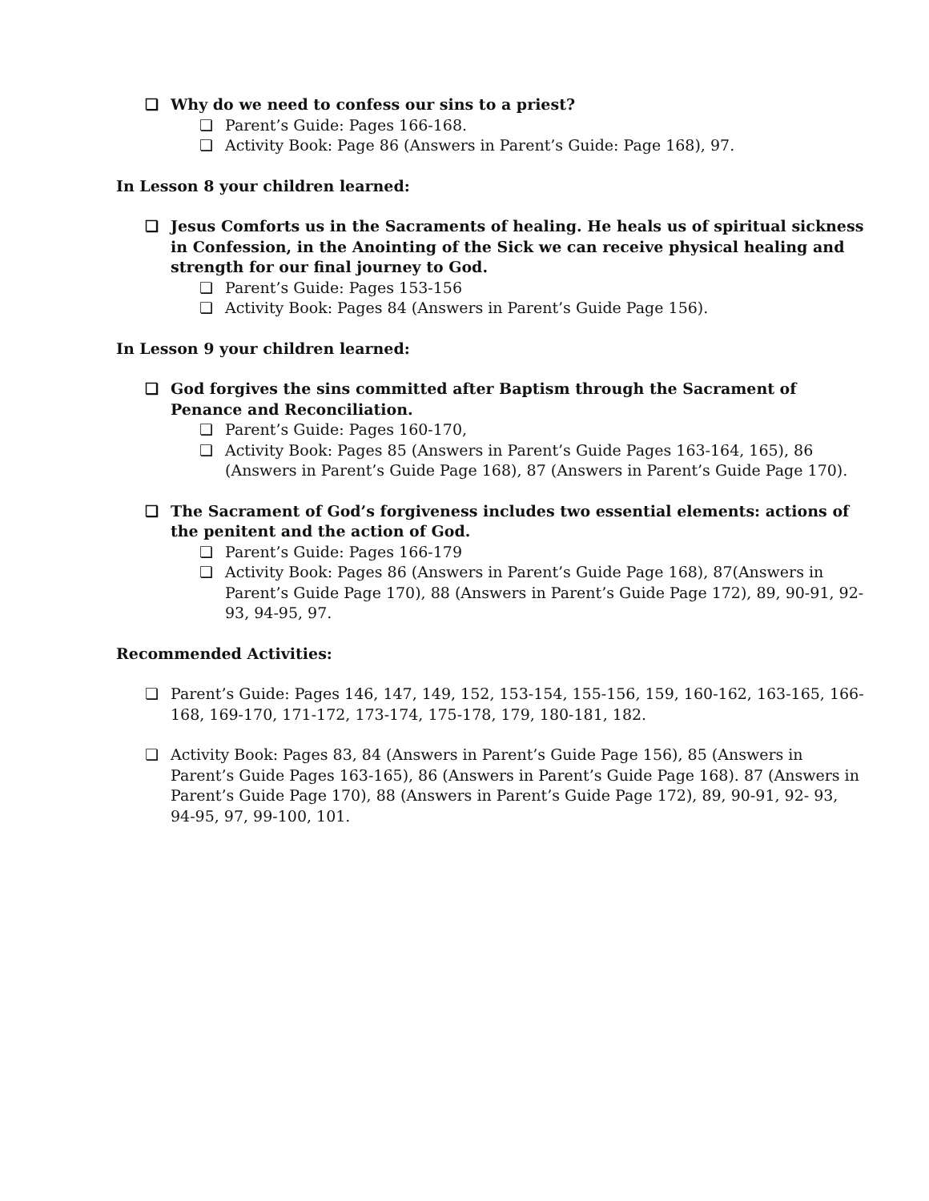❏ Why do we need to confess our sins to a priest?
❏ Parent’s Guide: Pages 166-168.
❏ Activity Book: Page 86 (Answers in Parent’s Guide: Page 168), 97.
In Lesson 8 your children learned:
❏ Jesus Comforts us in the Sacraments of healing. He heals us of spiritual sickness in Confession, in the Anointing of the Sick we can receive physical healing and strength for our final journey to God.
❏ Parent’s Guide: Pages 153-156
❏ Activity Book: Pages 84 (Answers in Parent’s Guide Page 156).
In Lesson 9 your children learned:
❏ God forgives the sins committed after Baptism through the Sacrament of Penance and Reconciliation.
❏ Parent’s Guide: Pages 160-170,
❏ Activity Book: Pages 85 (Answers in Parent’s Guide Pages 163-164, 165), 86 (Answers in Parent’s Guide Page 168), 87 (Answers in Parent’s Guide Page 170).
❏ The Sacrament of God’s forgiveness includes two essential elements: actions of the penitent and the action of God.
❏ Parent’s Guide: Pages 166-179
❏ Activity Book: Pages 86 (Answers in Parent’s Guide Page 168), 87(Answers in Parent’s Guide Page 170), 88 (Answers in Parent’s Guide Page 172), 89, 90-91, 92-93, 94-95, 97.
Recommended Activities:
❏ Parent’s Guide: Pages 146, 147, 149, 152, 153-154, 155-156, 159, 160-162, 163-165, 166-168, 169-170, 171-172, 173-174, 175-178, 179, 180-181, 182.
❏ Activity Book: Pages 83, 84 (Answers in Parent’s Guide Page 156), 85 (Answers in Parent’s Guide Pages 163-165), 86 (Answers in Parent’s Guide Page 168). 87 (Answers in Parent’s Guide Page 170), 88 (Answers in Parent’s Guide Page 172), 89, 90-91, 92- 93, 94-95, 97, 99-100, 101.